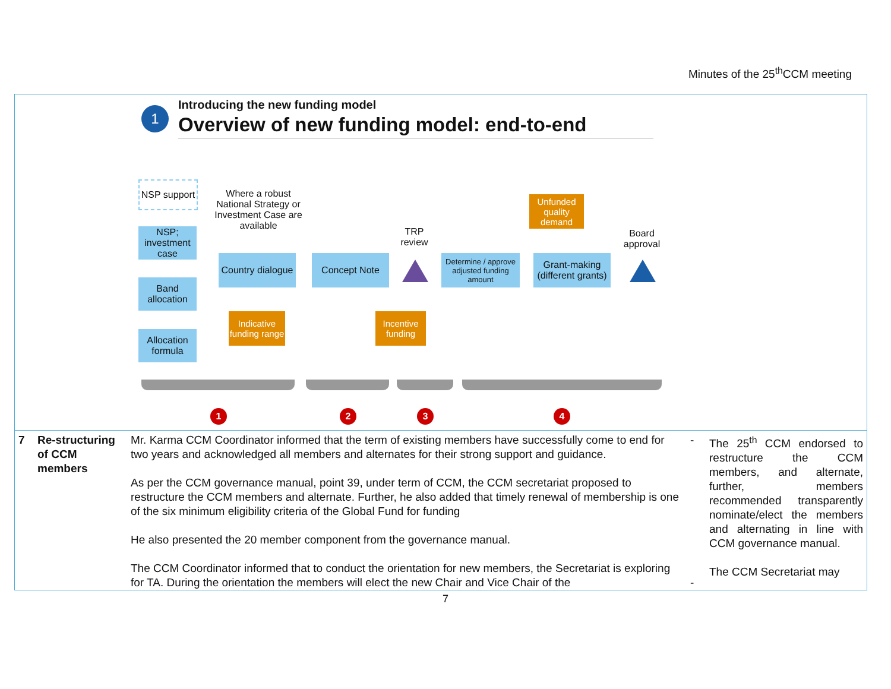Minutes of the 25<sup>th</sup>CCM meeting
1
Introducing the new funding model
Overview of new funding model: end-to-end
NSP support
NSP; investment case
Band allocation
Allocation formula
Where a robust National Strategy or Investment Case are available
Country dialogue
Indicative funding range
Concept Note
TRP review
Incentive funding
Determine / approve adjusted funding amount
Unfunded quality demand
Grant-making (different grants)
Board approval
1 2 3 4
| 7 | Re-structuring of CCM members | Mr. Karma CCM Coordinator informed that the term of existing members have successfully come to end for two years and acknowledged all members and alternates for their strong support and guidance. As per the CCM governance manual, point 39, under term of CCM, the CCM secretariat proposed to restructure the CCM members and alternate. Further, he also added that timely renewal of membership is one of the six minimum eligibility criteria of the Global Fund for funding He also presented the 20 member component from the governance manual. The CCM Coordinator informed that to conduct the orientation for new members, the Secretariat is exploring for TA. During the orientation the members will elect the new Chair and Vice Chair of the | - - | The 25<sup>th</sup> CCM endorsed to restructure the CCM members, and alternate, further, members recommended transparently nominate/elect the members and alternating in line with CCM governance manual. The CCM Secretariat may |
7